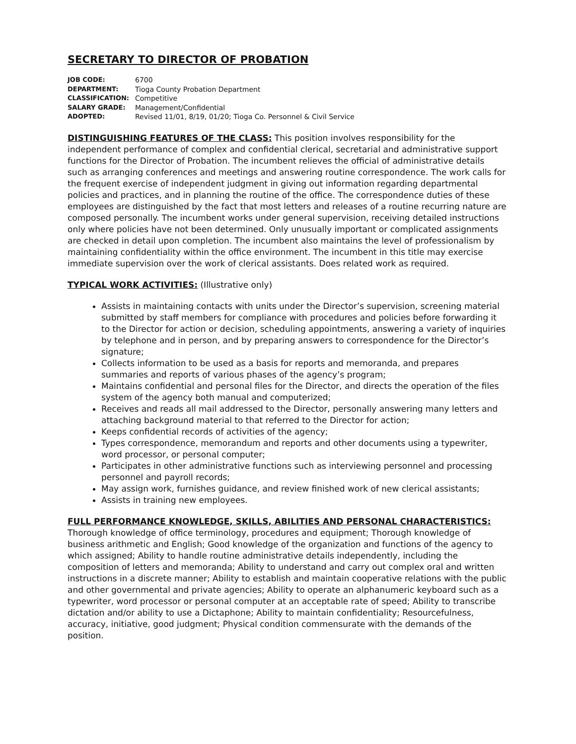SECRETARY TO DIRECTOR OF PROBATION
JOB CODE: 6700
DEPARTMENT: Tioga County Probation Department
CLASSIFICATION: Competitive
SALARY GRADE: Management/Confidential
ADOPTED: Revised 11/01, 8/19, 01/20; Tioga Co. Personnel & Civil Service
DISTINGUISHING FEATURES OF THE CLASS: This position involves responsibility for the independent performance of complex and confidential clerical, secretarial and administrative support functions for the Director of Probation. The incumbent relieves the official of administrative details such as arranging conferences and meetings and answering routine correspondence. The work calls for the frequent exercise of independent judgment in giving out information regarding departmental policies and practices, and in planning the routine of the office. The correspondence duties of these employees are distinguished by the fact that most letters and releases of a routine recurring nature are composed personally. The incumbent works under general supervision, receiving detailed instructions only where policies have not been determined. Only unusually important or complicated assignments are checked in detail upon completion. The incumbent also maintains the level of professionalism by maintaining confidentiality within the office environment. The incumbent in this title may exercise immediate supervision over the work of clerical assistants. Does related work as required.
TYPICAL WORK ACTIVITIES: (Illustrative only)
Assists in maintaining contacts with units under the Director’s supervision, screening material submitted by staff members for compliance with procedures and policies before forwarding it to the Director for action or decision, scheduling appointments, answering a variety of inquiries by telephone and in person, and by preparing answers to correspondence for the Director’s signature;
Collects information to be used as a basis for reports and memoranda, and prepares summaries and reports of various phases of the agency’s program;
Maintains confidential and personal files for the Director, and directs the operation of the files system of the agency both manual and computerized;
Receives and reads all mail addressed to the Director, personally answering many letters and attaching background material to that referred to the Director for action;
Keeps confidential records of activities of the agency;
Types correspondence, memorandum and reports and other documents using a typewriter, word processor, or personal computer;
Participates in other administrative functions such as interviewing personnel and processing personnel and payroll records;
May assign work, furnishes guidance, and review finished work of new clerical assistants;
Assists in training new employees.
FULL PERFORMANCE KNOWLEDGE, SKILLS, ABILITIES AND PERSONAL CHARACTERISTICS: Thorough knowledge of office terminology, procedures and equipment; Thorough knowledge of business arithmetic and English; Good knowledge of the organization and functions of the agency to which assigned; Ability to handle routine administrative details independently, including the composition of letters and memoranda; Ability to understand and carry out complex oral and written instructions in a discrete manner; Ability to establish and maintain cooperative relations with the public and other governmental and private agencies; Ability to operate an alphanumeric keyboard such as a typewriter, word processor or personal computer at an acceptable rate of speed; Ability to transcribe dictation and/or ability to use a Dictaphone; Ability to maintain confidentiality; Resourcefulness, accuracy, initiative, good judgment; Physical condition commensurate with the demands of the position.